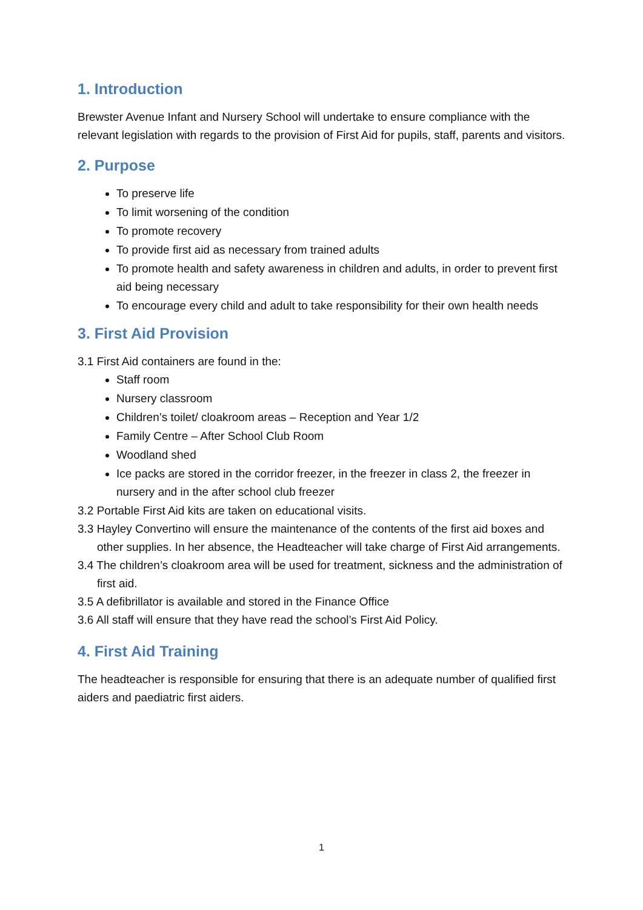1. Introduction
Brewster Avenue Infant and Nursery School will undertake to ensure compliance with the relevant legislation with regards to the provision of First Aid for pupils, staff, parents and visitors.
2. Purpose
To preserve life
To limit worsening of the condition
To promote recovery
To provide first aid as necessary from trained adults
To promote health and safety awareness in children and adults, in order to prevent first aid being necessary
To encourage every child and adult to take responsibility for their own health needs
3. First Aid Provision
3.1 First Aid containers are found in the:
Staff room
Nursery classroom
Children’s toilet/ cloakroom areas – Reception and Year 1/2
Family Centre – After School Club Room
Woodland shed
Ice packs are stored in the corridor freezer, in the freezer in class 2, the freezer in nursery and in the after school club freezer
3.2 Portable First Aid kits are taken on educational visits.
3.3 Hayley Convertino will ensure the maintenance of the contents of the first aid boxes and other supplies. In her absence, the Headteacher will take charge of First Aid arrangements.
3.4 The children’s cloakroom area will be used for treatment, sickness and the administration of first aid.
3.5 A defibrillator is available and stored in the Finance Office
3.6 All staff will ensure that they have read the school’s First Aid Policy.
4. First Aid Training
The headteacher is responsible for ensuring that there is an adequate number of qualified first aiders and paediatric first aiders.
1